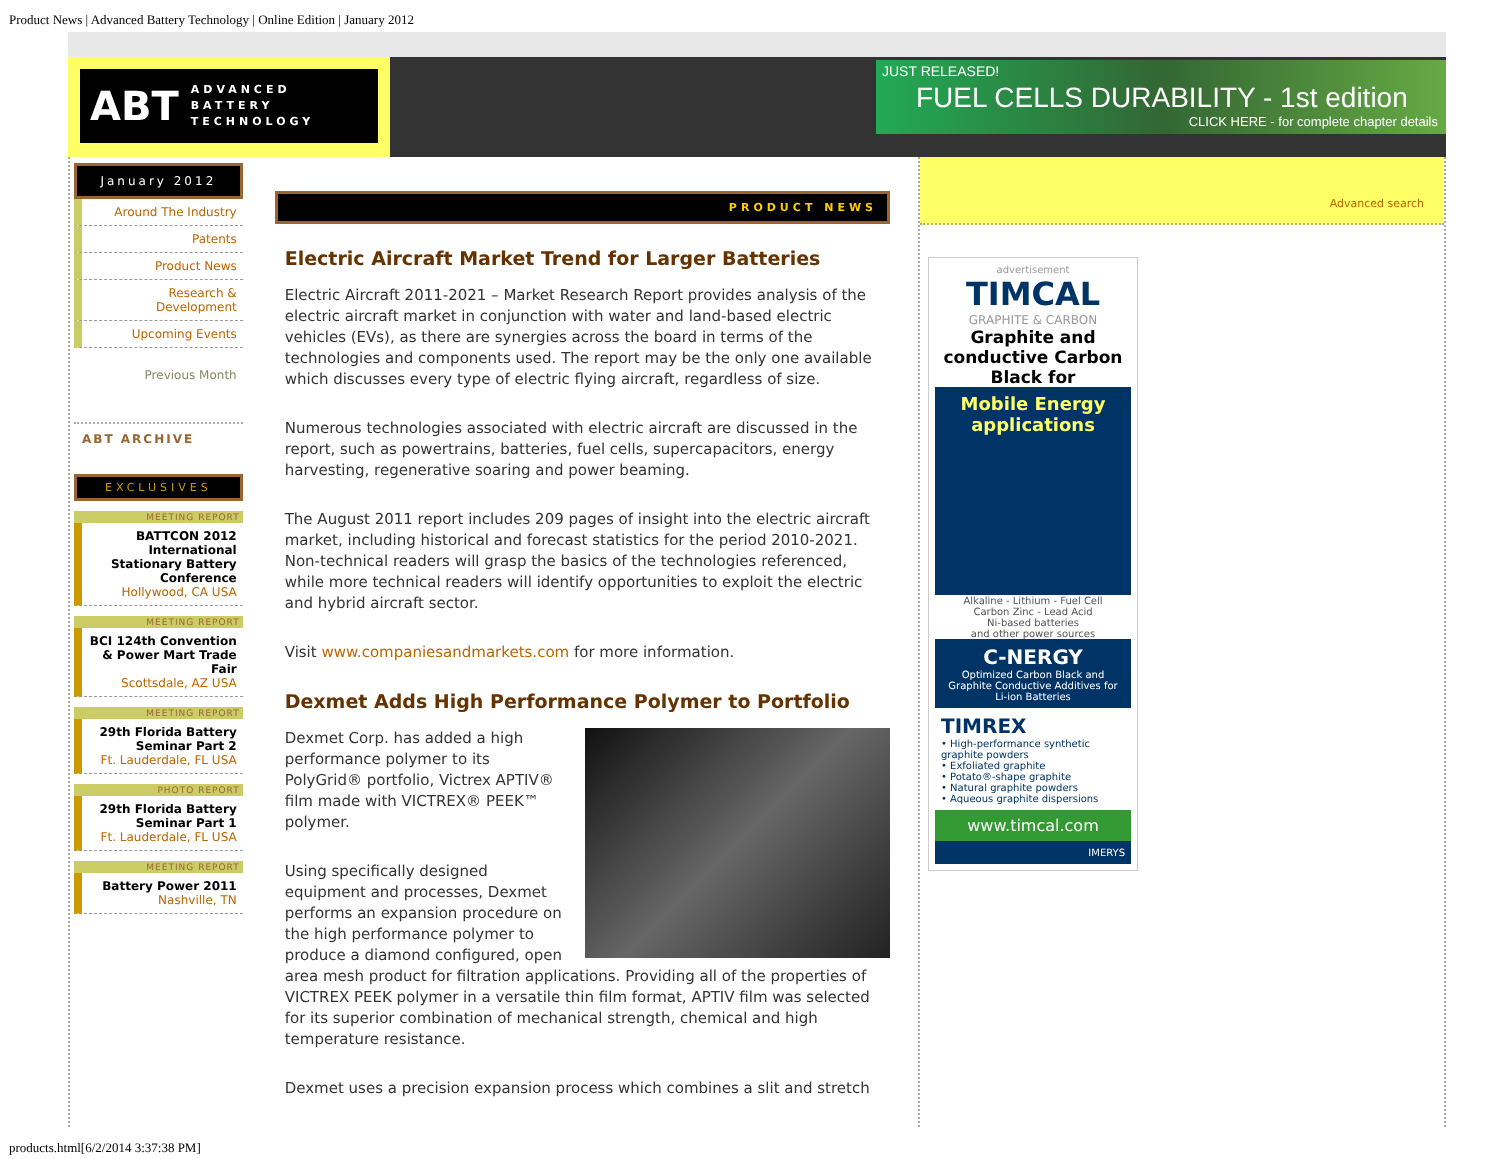Product News | Advanced Battery Technology | Online Edition | January 2012
ABT ADVANCED BATTERY TECHNOLOGY
JUST RELEASED!
FUEL CELLS DURABILITY - 1st edition
CLICK HERE - for complete chapter details
January 2012
Around The Industry
Patents
Product News
Research & Development
Upcoming Events
Previous Month
ABT ARCHIVE
EXCLUSIVES
MEETING REPORT
BATTCON 2012 International Stationary Battery Conference
Hollywood, CA USA
MEETING REPORT
BCI 124th Convention & Power Mart Trade Fair
Scottsdale, AZ USA
MEETING REPORT
29th Florida Battery Seminar Part 2
Ft. Lauderdale, FL USA
PHOTO REPORT
29th Florida Battery Seminar Part 1
Ft. Lauderdale, FL USA
MEETING REPORT
Battery Power 2011
Nashville, TN
PRODUCT NEWS
Electric Aircraft Market Trend for Larger Batteries
Electric Aircraft 2011-2021 – Market Research Report provides analysis of the electric aircraft market in conjunction with water and land-based electric vehicles (EVs), as there are synergies across the board in terms of the technologies and components used. The report may be the only one available which discusses every type of electric flying aircraft, regardless of size.
Numerous technologies associated with electric aircraft are discussed in the report, such as powertrains, batteries, fuel cells, supercapacitors, energy harvesting, regenerative soaring and power beaming.
The August 2011 report includes 209 pages of insight into the electric aircraft market, including historical and forecast statistics for the period 2010-2021. Non-technical readers will grasp the basics of the technologies referenced, while more technical readers will identify opportunities to exploit the electric and hybrid aircraft sector.
Visit www.companiesandmarkets.com for more information.
Dexmet Adds High Performance Polymer to Portfolio
Dexmet Corp. has added a high performance polymer to its PolyGrid® portfolio, Victrex APTIV® film made with VICTREX® PEEK™ polymer.
Using specifically designed equipment and processes, Dexmet performs an expansion procedure on the high performance polymer to produce a diamond configured, open area mesh product for filtration applications. Providing all of the properties of VICTREX PEEK polymer in a versatile thin film format, APTIV film was selected for its superior combination of mechanical strength, chemical and high temperature resistance.
Dexmet uses a precision expansion process which combines a slit and stretch
Advanced search
advertisement
TIMCAL
GRAPHITE & CARBON
Graphite and conductive Carbon Black for
Mobile Energy applications
Alkaline - Lithium - Fuel Cell
Carbon Zinc - Lead Acid
Ni-based batteries
and other power sources
C-NERGY
Optimized Carbon Black and Graphite Conductive Additives for Li-ion Batteries
TIMREX
• High-performance synthetic graphite powders
• Exfoliated graphite
• Potato®-shape graphite
• Natural graphite powders
• Aqueous graphite dispersions
www.timcal.com
IMERYS
products.html[6/2/2014 3:37:38 PM]